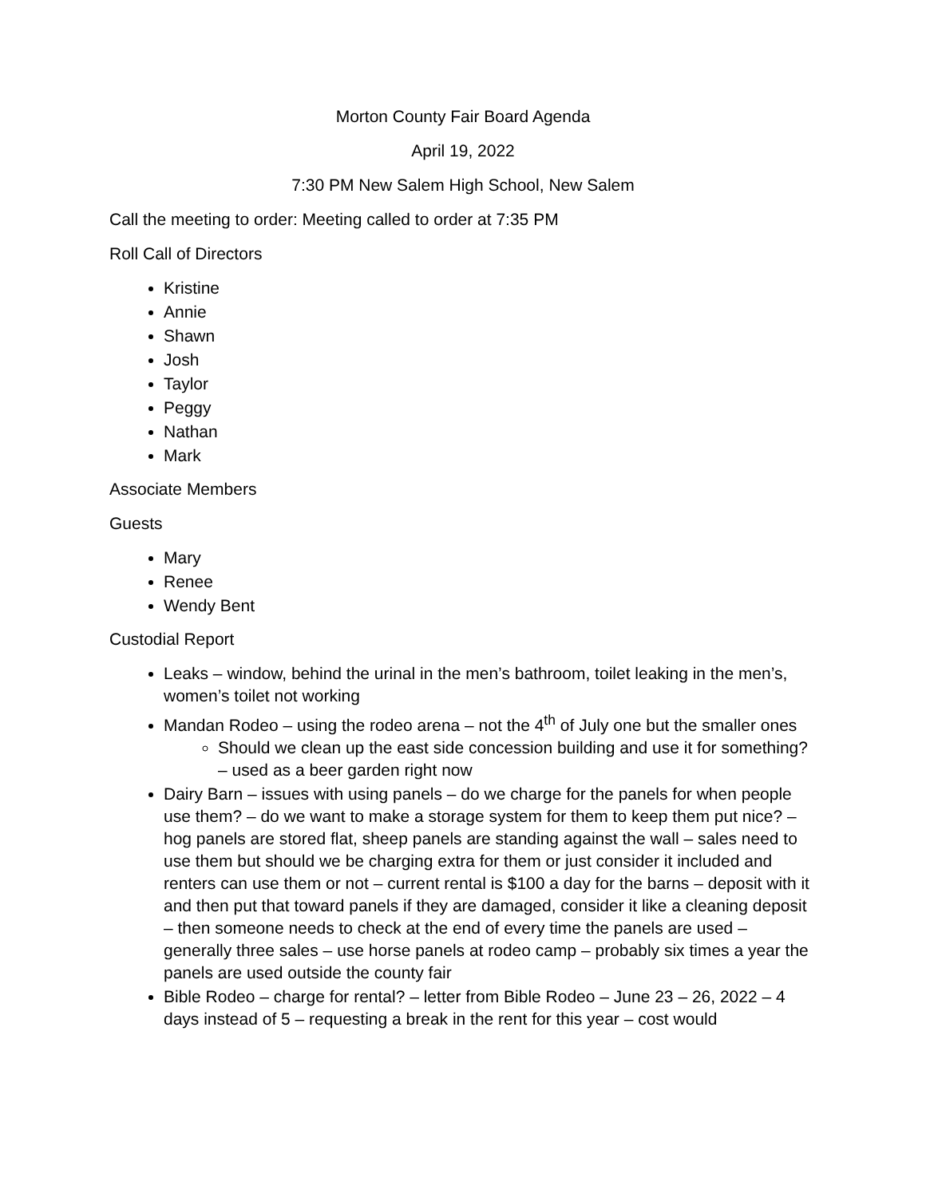Morton County Fair Board Agenda
April 19, 2022
7:30 PM New Salem High School, New Salem
Call the meeting to order: Meeting called to order at 7:35 PM
Roll Call of Directors
Kristine
Annie
Shawn
Josh
Taylor
Peggy
Nathan
Mark
Associate Members
Guests
Mary
Renee
Wendy Bent
Custodial Report
Leaks – window, behind the urinal in the men’s bathroom, toilet leaking in the men’s, women’s toilet not working
Mandan Rodeo – using the rodeo arena – not the 4<sup>th</sup> of July one but the smaller ones
Should we clean up the east side concession building and use it for something? – used as a beer garden right now
Dairy Barn – issues with using panels – do we charge for the panels for when people use them? – do we want to make a storage system for them to keep them put nice? – hog panels are stored flat, sheep panels are standing against the wall – sales need to use them but should we be charging extra for them or just consider it included and renters can use them or not – current rental is $100 a day for the barns – deposit with it and then put that toward panels if they are damaged, consider it like a cleaning deposit – then someone needs to check at the end of every time the panels are used – generally three sales – use horse panels at rodeo camp – probably six times a year the panels are used outside the county fair
Bible Rodeo – charge for rental? – letter from Bible Rodeo – June 23 – 26, 2022 – 4 days instead of 5 – requesting a break in the rent for this year – cost would